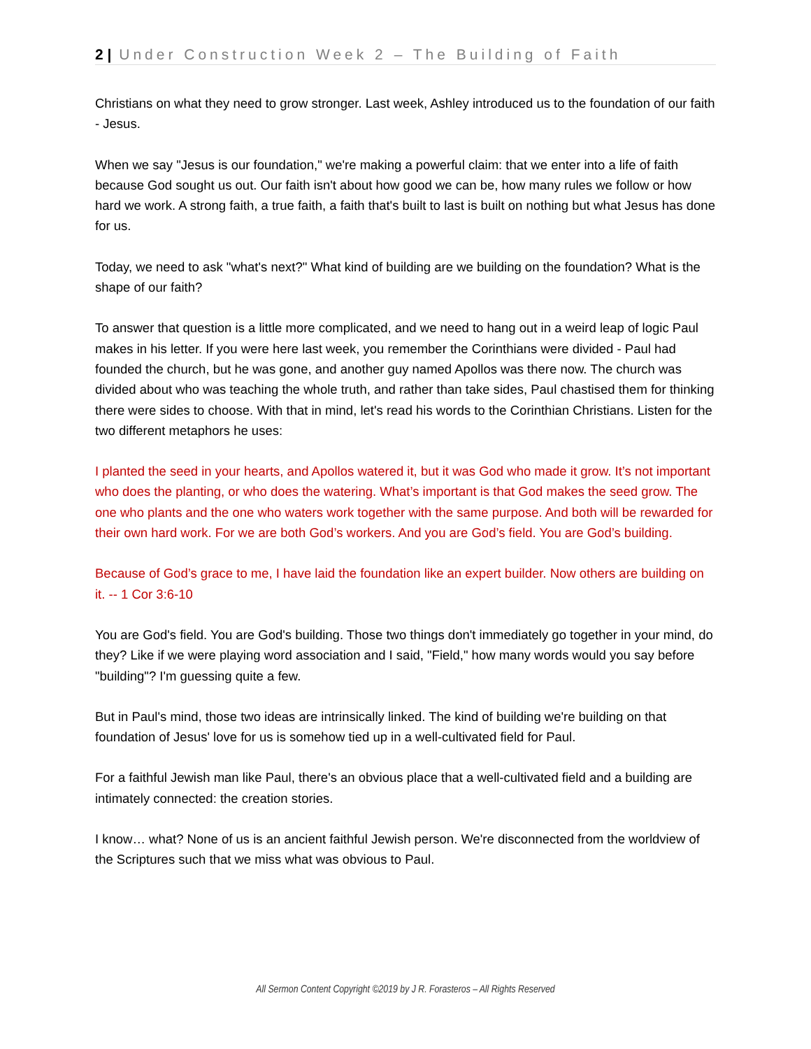2 | Under Construction Week 2 – The Building of Faith
Christians on what they need to grow stronger. Last week, Ashley introduced us to the foundation of our faith - Jesus.
When we say "Jesus is our foundation," we're making a powerful claim: that we enter into a life of faith because God sought us out. Our faith isn't about how good we can be, how many rules we follow or how hard we work. A strong faith, a true faith, a faith that's built to last is built on nothing but what Jesus has done for us.
Today, we need to ask "what's next?" What kind of building are we building on the foundation? What is the shape of our faith?
To answer that question is a little more complicated, and we need to hang out in a weird leap of logic Paul makes in his letter. If you were here last week, you remember the Corinthians were divided - Paul had founded the church, but he was gone, and another guy named Apollos was there now. The church was divided about who was teaching the whole truth, and rather than take sides, Paul chastised them for thinking there were sides to choose. With that in mind, let's read his words to the Corinthian Christians. Listen for the two different metaphors he uses:
I planted the seed in your hearts, and Apollos watered it, but it was God who made it grow. It’s not important who does the planting, or who does the watering. What’s important is that God makes the seed grow. The one who plants and the one who waters work together with the same purpose. And both will be rewarded for their own hard work. For we are both God’s workers. And you are God’s field. You are God’s building.
Because of God’s grace to me, I have laid the foundation like an expert builder. Now others are building on it. -- 1 Cor 3:6-10
You are God's field. You are God's building. Those two things don't immediately go together in your mind, do they? Like if we were playing word association and I said, "Field," how many words would you say before "building"? I'm guessing quite a few.
But in Paul's mind, those two ideas are intrinsically linked. The kind of building we're building on that foundation of Jesus' love for us is somehow tied up in a well-cultivated field for Paul.
For a faithful Jewish man like Paul, there's an obvious place that a well-cultivated field and a building are intimately connected: the creation stories.
I know… what? None of us is an ancient faithful Jewish person. We're disconnected from the worldview of the Scriptures such that we miss what was obvious to Paul.
All Sermon Content Copyright ©2019 by J R. Forasteros – All Rights Reserved